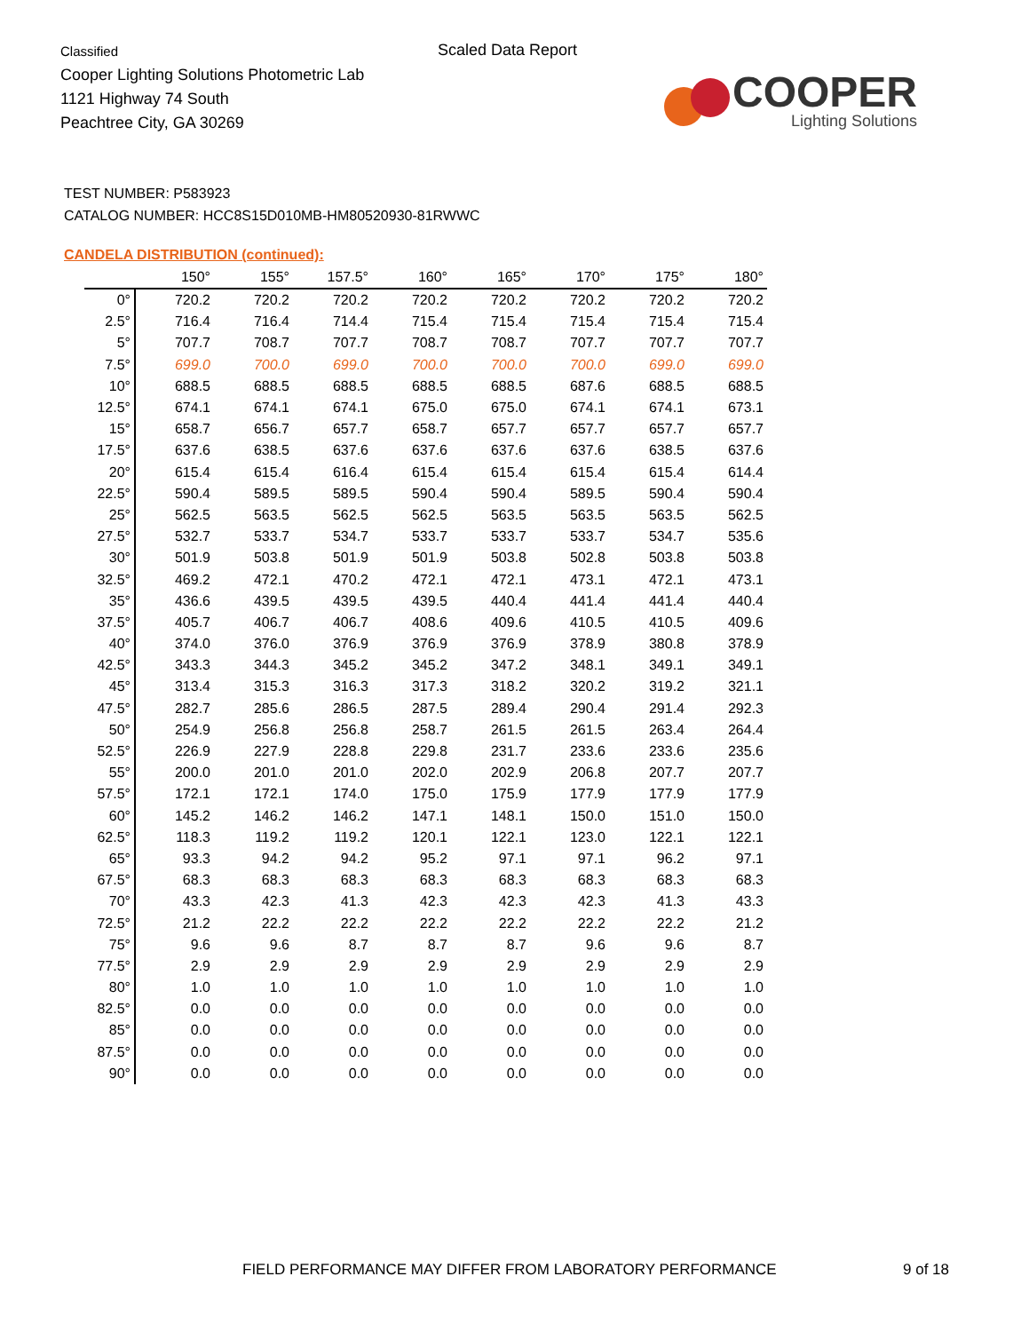Classified
Cooper Lighting Solutions Photometric Lab
1121 Highway 74 South
Peachtree City, GA 30269
Scaled Data Report
COOPER
Lighting Solutions
TEST NUMBER: P583923
CATALOG NUMBER: HCC8S15D010MB-HM80520930-81RWWC
CANDELA DISTRIBUTION (continued):
| | 150° | 155° | 157.5° | 160° | 165° | 170° | 175° | 180° |
| --- | --- | --- | --- | --- | --- | --- | --- | --- |
| 0° | 720.2 | 720.2 | 720.2 | 720.2 | 720.2 | 720.2 | 720.2 | 720.2 |
| 2.5° | 716.4 | 716.4 | 714.4 | 715.4 | 715.4 | 715.4 | 715.4 | 715.4 |
| 5° | 707.7 | 708.7 | 707.7 | 708.7 | 708.7 | 707.7 | 707.7 | 707.7 |
| 7.5° | 699.0 | 700.0 | 699.0 | 700.0 | 700.0 | 700.0 | 699.0 | 699.0 |
| 10° | 688.5 | 688.5 | 688.5 | 688.5 | 688.5 | 687.6 | 688.5 | 688.5 |
| 12.5° | 674.1 | 674.1 | 674.1 | 675.0 | 675.0 | 674.1 | 674.1 | 673.1 |
| 15° | 658.7 | 656.7 | 657.7 | 658.7 | 657.7 | 657.7 | 657.7 | 657.7 |
| 17.5° | 637.6 | 638.5 | 637.6 | 637.6 | 637.6 | 637.6 | 638.5 | 637.6 |
| 20° | 615.4 | 615.4 | 616.4 | 615.4 | 615.4 | 615.4 | 615.4 | 614.4 |
| 22.5° | 590.4 | 589.5 | 589.5 | 590.4 | 590.4 | 589.5 | 590.4 | 590.4 |
| 25° | 562.5 | 563.5 | 562.5 | 562.5 | 563.5 | 563.5 | 563.5 | 562.5 |
| 27.5° | 532.7 | 533.7 | 534.7 | 533.7 | 533.7 | 533.7 | 534.7 | 535.6 |
| 30° | 501.9 | 503.8 | 501.9 | 501.9 | 503.8 | 502.8 | 503.8 | 503.8 |
| 32.5° | 469.2 | 472.1 | 470.2 | 472.1 | 472.1 | 473.1 | 472.1 | 473.1 |
| 35° | 436.6 | 439.5 | 439.5 | 439.5 | 440.4 | 441.4 | 441.4 | 440.4 |
| 37.5° | 405.7 | 406.7 | 406.7 | 408.6 | 409.6 | 410.5 | 410.5 | 409.6 |
| 40° | 374.0 | 376.0 | 376.9 | 376.9 | 376.9 | 378.9 | 380.8 | 378.9 |
| 42.5° | 343.3 | 344.3 | 345.2 | 345.2 | 347.2 | 348.1 | 349.1 | 349.1 |
| 45° | 313.4 | 315.3 | 316.3 | 317.3 | 318.2 | 320.2 | 319.2 | 321.1 |
| 47.5° | 282.7 | 285.6 | 286.5 | 287.5 | 289.4 | 290.4 | 291.4 | 292.3 |
| 50° | 254.9 | 256.8 | 256.8 | 258.7 | 261.5 | 261.5 | 263.4 | 264.4 |
| 52.5° | 226.9 | 227.9 | 228.8 | 229.8 | 231.7 | 233.6 | 233.6 | 235.6 |
| 55° | 200.0 | 201.0 | 201.0 | 202.0 | 202.9 | 206.8 | 207.7 | 207.7 |
| 57.5° | 172.1 | 172.1 | 174.0 | 175.0 | 175.9 | 177.9 | 177.9 | 177.9 |
| 60° | 145.2 | 146.2 | 146.2 | 147.1 | 148.1 | 150.0 | 151.0 | 150.0 |
| 62.5° | 118.3 | 119.2 | 119.2 | 120.1 | 122.1 | 123.0 | 122.1 | 122.1 |
| 65° | 93.3 | 94.2 | 94.2 | 95.2 | 97.1 | 97.1 | 96.2 | 97.1 |
| 67.5° | 68.3 | 68.3 | 68.3 | 68.3 | 68.3 | 68.3 | 68.3 | 68.3 |
| 70° | 43.3 | 42.3 | 41.3 | 42.3 | 42.3 | 42.3 | 41.3 | 43.3 |
| 72.5° | 21.2 | 22.2 | 22.2 | 22.2 | 22.2 | 22.2 | 22.2 | 21.2 |
| 75° | 9.6 | 9.6 | 8.7 | 8.7 | 8.7 | 9.6 | 9.6 | 8.7 |
| 77.5° | 2.9 | 2.9 | 2.9 | 2.9 | 2.9 | 2.9 | 2.9 | 2.9 |
| 80° | 1.0 | 1.0 | 1.0 | 1.0 | 1.0 | 1.0 | 1.0 | 1.0 |
| 82.5° | 0.0 | 0.0 | 0.0 | 0.0 | 0.0 | 0.0 | 0.0 | 0.0 |
| 85° | 0.0 | 0.0 | 0.0 | 0.0 | 0.0 | 0.0 | 0.0 | 0.0 |
| 87.5° | 0.0 | 0.0 | 0.0 | 0.0 | 0.0 | 0.0 | 0.0 | 0.0 |
| 90° | 0.0 | 0.0 | 0.0 | 0.0 | 0.0 | 0.0 | 0.0 | 0.0 |
FIELD PERFORMANCE MAY DIFFER FROM LABORATORY PERFORMANCE
9 of 18